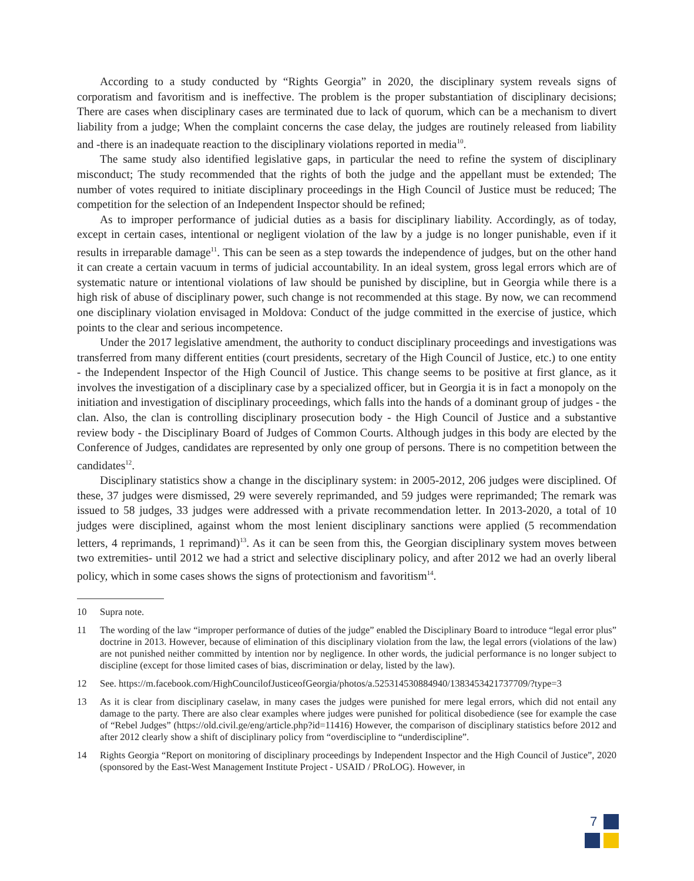According to a study conducted by “Rights Georgia” in 2020, the disciplinary system reveals signs of corporatism and favoritism and is ineffective. The problem is the proper substantiation of disciplinary decisions; There are cases when disciplinary cases are terminated due to lack of quorum, which can be a mechanism to divert liability from a judge; When the complaint concerns the case delay, the judges are routinely released from liability and -there is an inadequate reaction to the disciplinary violations reported in media<sup>10</sup>.
The same study also identified legislative gaps, in particular the need to refine the system of disciplinary misconduct; The study recommended that the rights of both the judge and the appellant must be extended; The number of votes required to initiate disciplinary proceedings in the High Council of Justice must be reduced; The competition for the selection of an Independent Inspector should be refined;
As to improper performance of judicial duties as a basis for disciplinary liability. Accordingly, as of today, except in certain cases, intentional or negligent violation of the law by a judge is no longer punishable, even if it results in irreparable damage<sup>11</sup>. This can be seen as a step towards the independence of judges, but on the other hand it can create a certain vacuum in terms of judicial accountability. In an ideal system, gross legal errors which are of systematic nature or intentional violations of law should be punished by discipline, but in Georgia while there is a high risk of abuse of disciplinary power, such change is not recommended at this stage. By now, we can recommend one disciplinary violation envisaged in Moldova: Conduct of the judge committed in the exercise of justice, which points to the clear and serious incompetence.
Under the 2017 legislative amendment, the authority to conduct disciplinary proceedings and investigations was transferred from many different entities (court presidents, secretary of the High Council of Justice, etc.) to one entity - the Independent Inspector of the High Council of Justice. This change seems to be positive at first glance, as it involves the investigation of a disciplinary case by a specialized officer, but in Georgia it is in fact a monopoly on the initiation and investigation of disciplinary proceedings, which falls into the hands of a dominant group of judges - the clan. Also, the clan is controlling disciplinary prosecution body - the High Council of Justice and a substantive review body - the Disciplinary Board of Judges of Common Courts. Although judges in this body are elected by the Conference of Judges, candidates are represented by only one group of persons. There is no competition between the candidates<sup>12</sup>.
Disciplinary statistics show a change in the disciplinary system: in 2005-2012, 206 judges were disciplined. Of these, 37 judges were dismissed, 29 were severely reprimanded, and 59 judges were reprimanded; The remark was issued to 58 judges, 33 judges were addressed with a private recommendation letter. In 2013-2020, a total of 10 judges were disciplined, against whom the most lenient disciplinary sanctions were applied (5 recommendation letters, 4 reprimands, 1 reprimand)<sup>13</sup>. As it can be seen from this, the Georgian disciplinary system moves between two extremities- until 2012 we had a strict and selective disciplinary policy, and after 2012 we had an overly liberal policy, which in some cases shows the signs of protectionism and favoritism<sup>14</sup>.
10 Supra note.
11 The wording of the law “improper performance of duties of the judge” enabled the Disciplinary Board to introduce “legal error plus” doctrine in 2013. However, because of elimination of this disciplinary violation from the law, the legal errors (violations of the law) are not punished neither committed by intention nor by negligence. In other words, the judicial performance is no longer subject to discipline (except for those limited cases of bias, discrimination or delay, listed by the law).
12 See. https://m.facebook.com/HighCouncilofJusticeofGeorgia/photos/a.525314530884940/1383453421737709/?type=3
13 As it is clear from disciplinary caselaw, in many cases the judges were punished for mere legal errors, which did not entail any damage to the party. There are also clear examples where judges were punished for political disobedience (see for example the case of “Rebel Judges” (https://old.civil.ge/eng/article.php?id=11416) However, the comparison of disciplinary statistics before 2012 and after 2012 clearly show a shift of disciplinary policy from “overdiscipline to “underdiscipline”.
14 Rights Georgia “Report on monitoring of disciplinary proceedings by Independent Inspector and the High Council of Justice”, 2020 (sponsored by the East-West Management Institute Project - USAID / PRoLOG). However, in
7